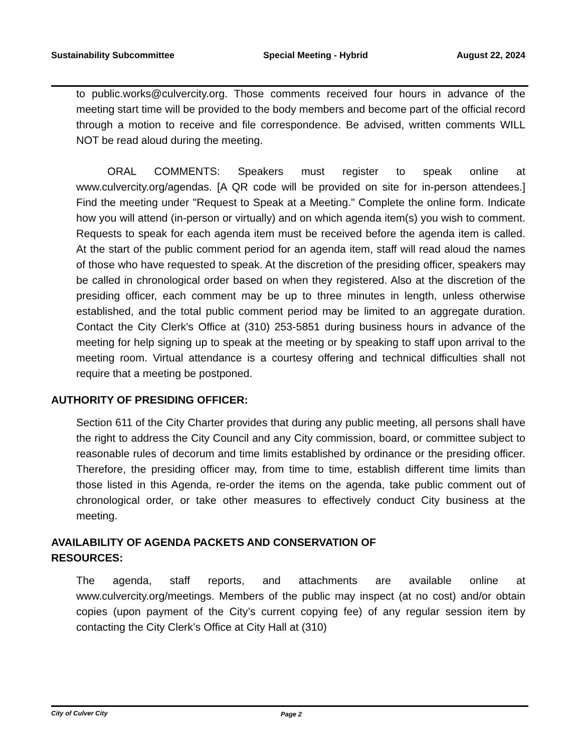Sustainability Subcommittee Special Meeting - Hybrid August 22, 2024
to public.works@culvercity.org. Those comments received four hours in advance of the meeting start time will be provided to the body members and become part of the official record through a motion to receive and file correspondence. Be advised, written comments WILL NOT be read aloud during the meeting.
ORAL COMMENTS: Speakers must register to speak online at www.culvercity.org/agendas. [A QR code will be provided on site for in-person attendees.] Find the meeting under "Request to Speak at a Meeting." Complete the online form. Indicate how you will attend (in-person or virtually) and on which agenda item(s) you wish to comment. Requests to speak for each agenda item must be received before the agenda item is called. At the start of the public comment period for an agenda item, staff will read aloud the names of those who have requested to speak. At the discretion of the presiding officer, speakers may be called in chronological order based on when they registered. Also at the discretion of the presiding officer, each comment may be up to three minutes in length, unless otherwise established, and the total public comment period may be limited to an aggregate duration. Contact the City Clerk's Office at (310) 253-5851 during business hours in advance of the meeting for help signing up to speak at the meeting or by speaking to staff upon arrival to the meeting room. Virtual attendance is a courtesy offering and technical difficulties shall not require that a meeting be postponed.
AUTHORITY OF PRESIDING OFFICER:
Section 611 of the City Charter provides that during any public meeting, all persons shall have the right to address the City Council and any City commission, board, or committee subject to reasonable rules of decorum and time limits established by ordinance or the presiding officer. Therefore, the presiding officer may, from time to time, establish different time limits than those listed in this Agenda, re-order the items on the agenda, take public comment out of chronological order, or take other measures to effectively conduct City business at the meeting.
AVAILABILITY OF AGENDA PACKETS AND CONSERVATION OF
RESOURCES:
The agenda, staff reports, and attachments are available online at www.culvercity.org/meetings. Members of the public may inspect (at no cost) and/or obtain copies (upon payment of the City’s current copying fee) of any regular session item by contacting the City Clerk’s Office at City Hall at (310)
City of Culver City Page 2